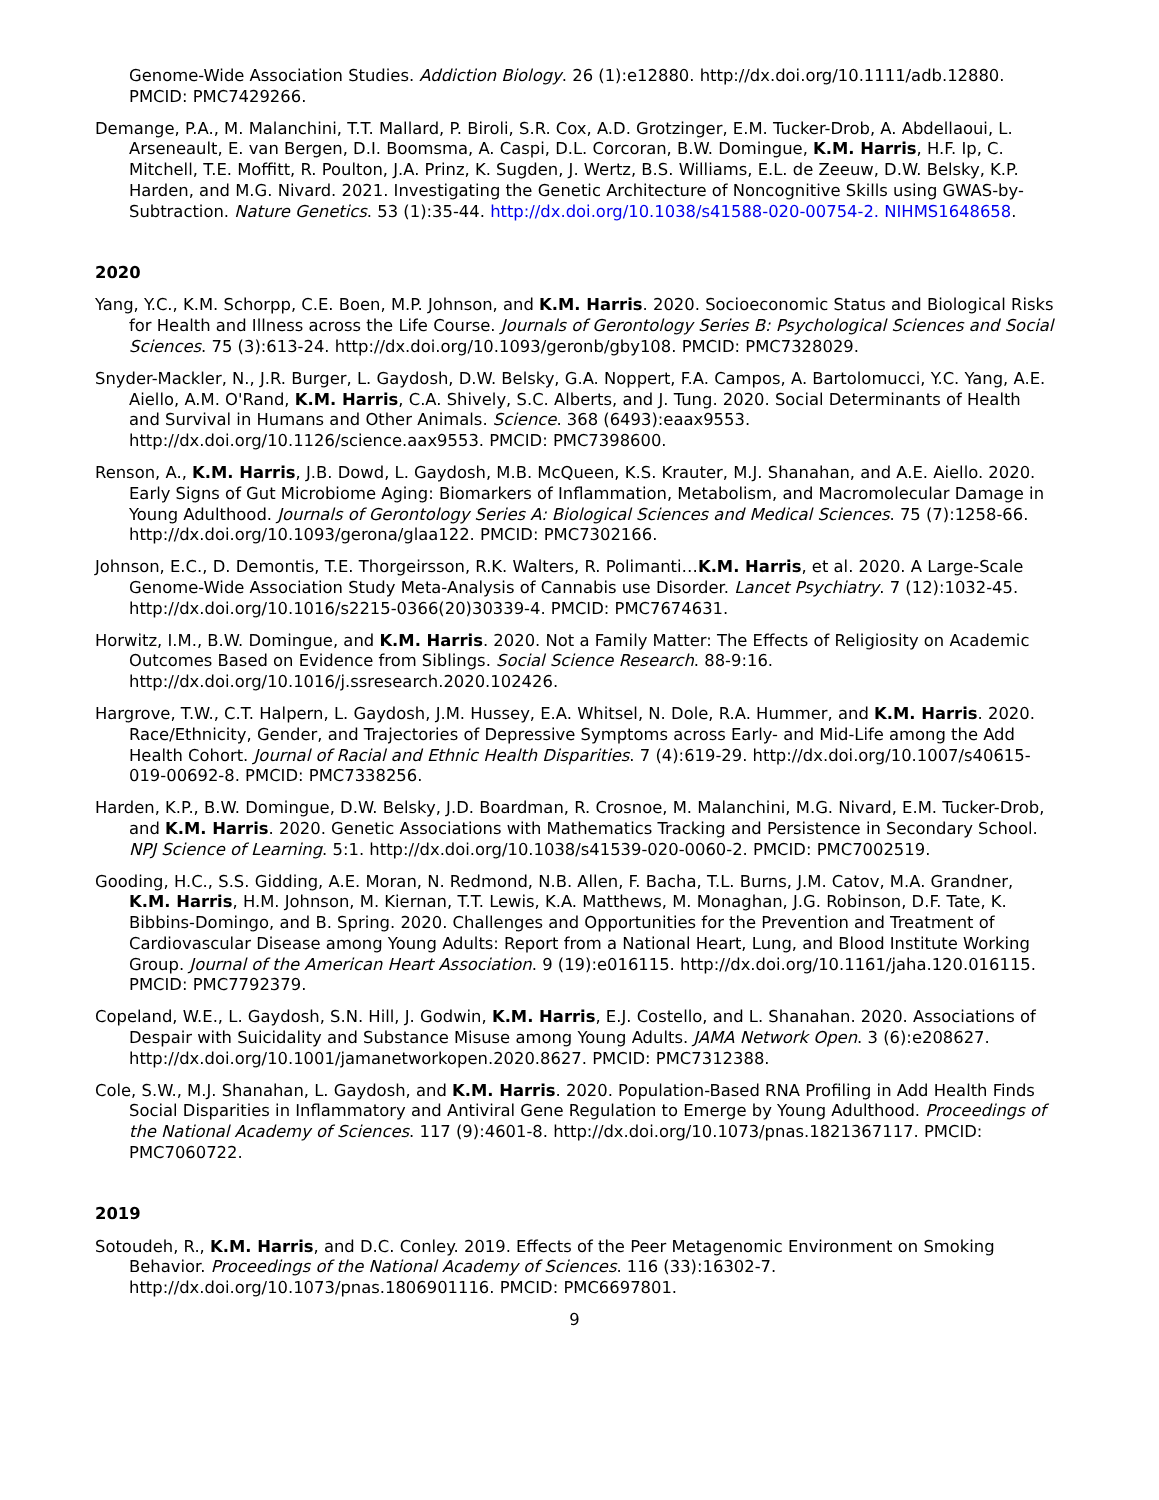Genome-Wide Association Studies. Addiction Biology. 26 (1):e12880. http://dx.doi.org/10.1111/adb.12880. PMCID: PMC7429266.
Demange, P.A., M. Malanchini, T.T. Mallard, P. Biroli, S.R. Cox, A.D. Grotzinger, E.M. Tucker-Drob, A. Abdellaoui, L. Arseneault, E. van Bergen, D.I. Boomsma, A. Caspi, D.L. Corcoran, B.W. Domingue, K.M. Harris, H.F. Ip, C. Mitchell, T.E. Moffitt, R. Poulton, J.A. Prinz, K. Sugden, J. Wertz, B.S. Williams, E.L. de Zeeuw, D.W. Belsky, K.P. Harden, and M.G. Nivard. 2021. Investigating the Genetic Architecture of Noncognitive Skills using GWAS-by-Subtraction. Nature Genetics. 53 (1):35-44. http://dx.doi.org/10.1038/s41588-020-00754-2. NIHMS1648658.
2020
Yang, Y.C., K.M. Schorpp, C.E. Boen, M.P. Johnson, and K.M. Harris. 2020. Socioeconomic Status and Biological Risks for Health and Illness across the Life Course. Journals of Gerontology Series B: Psychological Sciences and Social Sciences. 75 (3):613-24. http://dx.doi.org/10.1093/geronb/gby108. PMCID: PMC7328029.
Snyder-Mackler, N., J.R. Burger, L. Gaydosh, D.W. Belsky, G.A. Noppert, F.A. Campos, A. Bartolomucci, Y.C. Yang, A.E. Aiello, A.M. O'Rand, K.M. Harris, C.A. Shively, S.C. Alberts, and J. Tung. 2020. Social Determinants of Health and Survival in Humans and Other Animals. Science. 368 (6493):eaax9553. http://dx.doi.org/10.1126/science.aax9553. PMCID: PMC7398600.
Renson, A., K.M. Harris, J.B. Dowd, L. Gaydosh, M.B. McQueen, K.S. Krauter, M.J. Shanahan, and A.E. Aiello. 2020. Early Signs of Gut Microbiome Aging: Biomarkers of Inflammation, Metabolism, and Macromolecular Damage in Young Adulthood. Journals of Gerontology Series A: Biological Sciences and Medical Sciences. 75 (7):1258-66. http://dx.doi.org/10.1093/gerona/glaa122. PMCID: PMC7302166.
Johnson, E.C., D. Demontis, T.E. Thorgeirsson, R.K. Walters, R. Polimanti…K.M. Harris, et al. 2020. A Large-Scale Genome-Wide Association Study Meta-Analysis of Cannabis use Disorder. Lancet Psychiatry. 7 (12):1032-45. http://dx.doi.org/10.1016/s2215-0366(20)30339-4. PMCID: PMC7674631.
Horwitz, I.M., B.W. Domingue, and K.M. Harris. 2020. Not a Family Matter: The Effects of Religiosity on Academic Outcomes Based on Evidence from Siblings. Social Science Research. 88-9:16. http://dx.doi.org/10.1016/j.ssresearch.2020.102426.
Hargrove, T.W., C.T. Halpern, L. Gaydosh, J.M. Hussey, E.A. Whitsel, N. Dole, R.A. Hummer, and K.M. Harris. 2020. Race/Ethnicity, Gender, and Trajectories of Depressive Symptoms across Early- and Mid-Life among the Add Health Cohort. Journal of Racial and Ethnic Health Disparities. 7 (4):619-29. http://dx.doi.org/10.1007/s40615-019-00692-8. PMCID: PMC7338256.
Harden, K.P., B.W. Domingue, D.W. Belsky, J.D. Boardman, R. Crosnoe, M. Malanchini, M.G. Nivard, E.M. Tucker-Drob, and K.M. Harris. 2020. Genetic Associations with Mathematics Tracking and Persistence in Secondary School. NPJ Science of Learning. 5:1. http://dx.doi.org/10.1038/s41539-020-0060-2. PMCID: PMC7002519.
Gooding, H.C., S.S. Gidding, A.E. Moran, N. Redmond, N.B. Allen, F. Bacha, T.L. Burns, J.M. Catov, M.A. Grandner, K.M. Harris, H.M. Johnson, M. Kiernan, T.T. Lewis, K.A. Matthews, M. Monaghan, J.G. Robinson, D.F. Tate, K. Bibbins-Domingo, and B. Spring. 2020. Challenges and Opportunities for the Prevention and Treatment of Cardiovascular Disease among Young Adults: Report from a National Heart, Lung, and Blood Institute Working Group. Journal of the American Heart Association. 9 (19):e016115. http://dx.doi.org/10.1161/jaha.120.016115. PMCID: PMC7792379.
Copeland, W.E., L. Gaydosh, S.N. Hill, J. Godwin, K.M. Harris, E.J. Costello, and L. Shanahan. 2020. Associations of Despair with Suicidality and Substance Misuse among Young Adults. JAMA Network Open. 3 (6):e208627. http://dx.doi.org/10.1001/jamanetworkopen.2020.8627. PMCID: PMC7312388.
Cole, S.W., M.J. Shanahan, L. Gaydosh, and K.M. Harris. 2020. Population-Based RNA Profiling in Add Health Finds Social Disparities in Inflammatory and Antiviral Gene Regulation to Emerge by Young Adulthood. Proceedings of the National Academy of Sciences. 117 (9):4601-8. http://dx.doi.org/10.1073/pnas.1821367117. PMCID: PMC7060722.
2019
Sotoudeh, R., K.M. Harris, and D.C. Conley. 2019. Effects of the Peer Metagenomic Environment on Smoking Behavior. Proceedings of the National Academy of Sciences. 116 (33):16302-7. http://dx.doi.org/10.1073/pnas.1806901116. PMCID: PMC6697801.
9